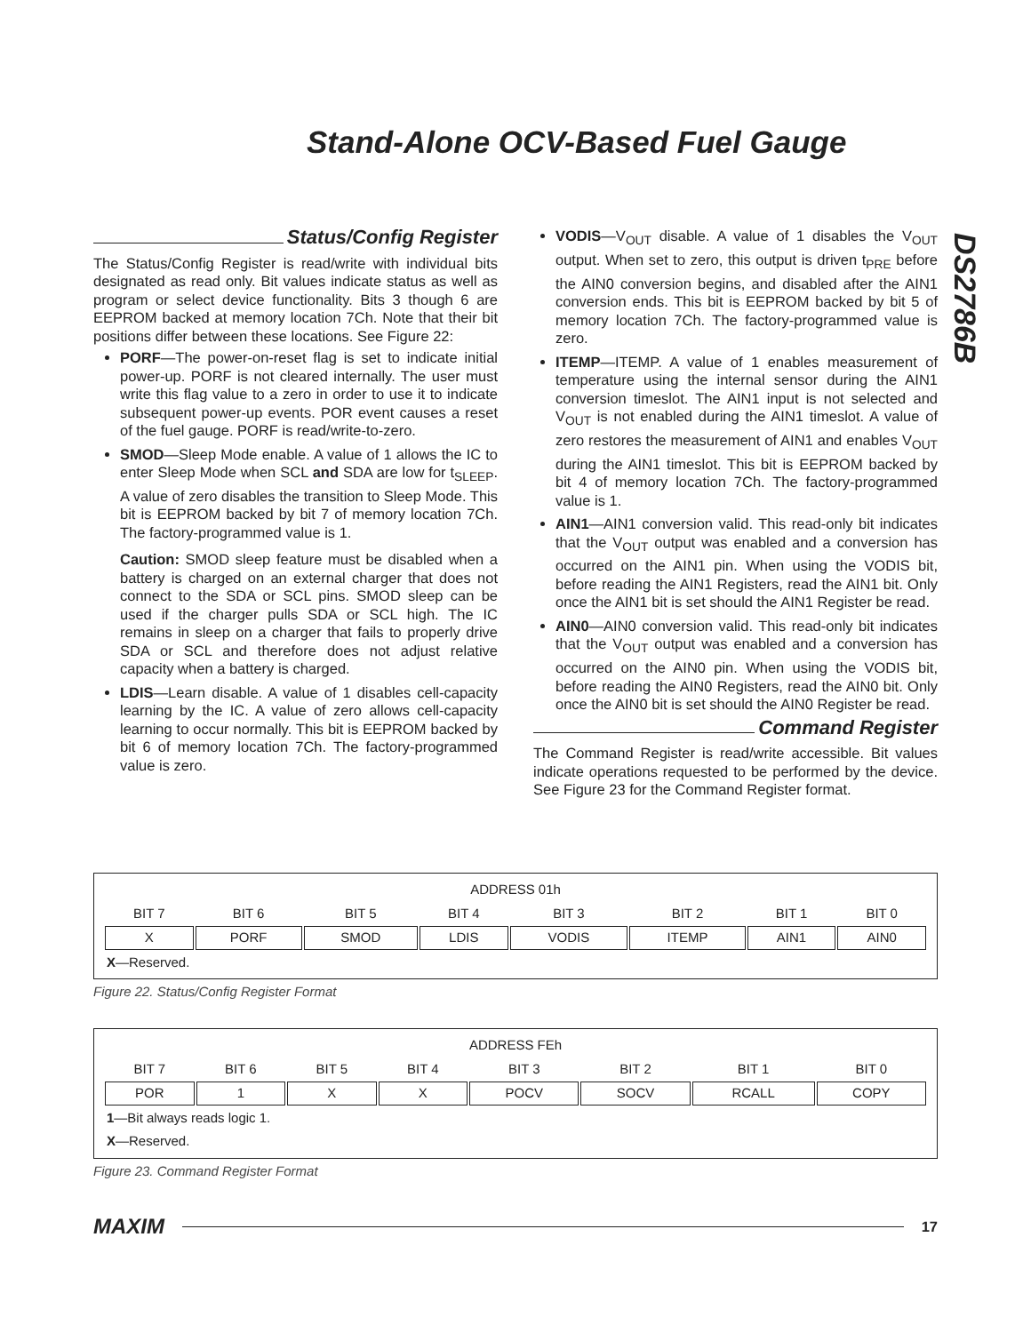Stand-Alone OCV-Based Fuel Gauge
DS2786B
Status/Config Register
The Status/Config Register is read/write with individual bits designated as read only. Bit values indicate status as well as program or select device functionality. Bits 3 though 6 are EEPROM backed at memory location 7Ch. Note that their bit positions differ between these locations. See Figure 22:
PORF—The power-on-reset flag is set to indicate initial power-up. PORF is not cleared internally. The user must write this flag value to a zero in order to use it to indicate subsequent power-up events. POR event causes a reset of the fuel gauge. PORF is read/write-to-zero.
SMOD—Sleep Mode enable. A value of 1 allows the IC to enter Sleep Mode when SCL and SDA are low for t<sub>SLEEP</sub>. A value of zero disables the transition to Sleep Mode. This bit is EEPROM backed by bit 7 of memory location 7Ch. The factory-programmed value is 1.
Caution: SMOD sleep feature must be disabled when a battery is charged on an external charger that does not connect to the SDA or SCL pins. SMOD sleep can be used if the charger pulls SDA or SCL high. The IC remains in sleep on a charger that fails to properly drive SDA or SCL and therefore does not adjust relative capacity when a battery is charged.
LDIS—Learn disable. A value of 1 disables cell-capacity learning by the IC. A value of zero allows cell-capacity learning to occur normally. This bit is EEPROM backed by bit 6 of memory location 7Ch. The factory-programmed value is zero.
VODIS—V<sub>OUT</sub> disable. A value of 1 disables the V<sub>OUT</sub> output. When set to zero, this output is driven t<sub>PRE</sub> before the AIN0 conversion begins, and disabled after the AIN1 conversion ends. This bit is EEPROM backed by bit 5 of memory location 7Ch. The factory-programmed value is zero.
ITEMP—ITEMP. A value of 1 enables measurement of temperature using the internal sensor during the AIN1 conversion timeslot. The AIN1 input is not selected and V<sub>OUT</sub> is not enabled during the AIN1 timeslot. A value of zero restores the measurement of AIN1 and enables V<sub>OUT</sub> during the AIN1 timeslot. This bit is EEPROM backed by bit 4 of memory location 7Ch. The factory-programmed value is 1.
AIN1—AIN1 conversion valid. This read-only bit indicates that the V<sub>OUT</sub> output was enabled and a conversion has occurred on the AIN1 pin. When using the VODIS bit, before reading the AIN1 Registers, read the AIN1 bit. Only once the AIN1 bit is set should the AIN1 Register be read.
AIN0—AIN0 conversion valid. This read-only bit indicates that the V<sub>OUT</sub> output was enabled and a conversion has occurred on the AIN0 pin. When using the VODIS bit, before reading the AIN0 Registers, read the AIN0 bit. Only once the AIN0 bit is set should the AIN0 Register be read.
Command Register
The Command Register is read/write accessible. Bit values indicate operations requested to be performed by the device. See Figure 23 for the Command Register format.
| ADDRESS 01h | | | | | | | |
| BIT 7 | BIT 6 | BIT 5 | BIT 4 | BIT 3 | BIT 2 | BIT 1 | BIT 0 |
| X | PORF | SMOD | LDIS | VODIS | ITEMP | AIN1 | AIN0 |
| X —Reserved. | | | | | | | |
Figure 22. Status/Config Register Format
| ADDRESS FEh | | | | | | | |
| BIT 7 | BIT 6 | BIT 5 | BIT 4 | BIT 3 | BIT 2 | BIT 1 | BIT 0 |
| POR | 1 | X | X | POCV | SOCV | RCALL | COPY |
| 1 —Bit always reads logic 1. | | | | | | | |
| X —Reserved. | | | | | | | |
Figure 23. Command Register Format
MAXIM 17